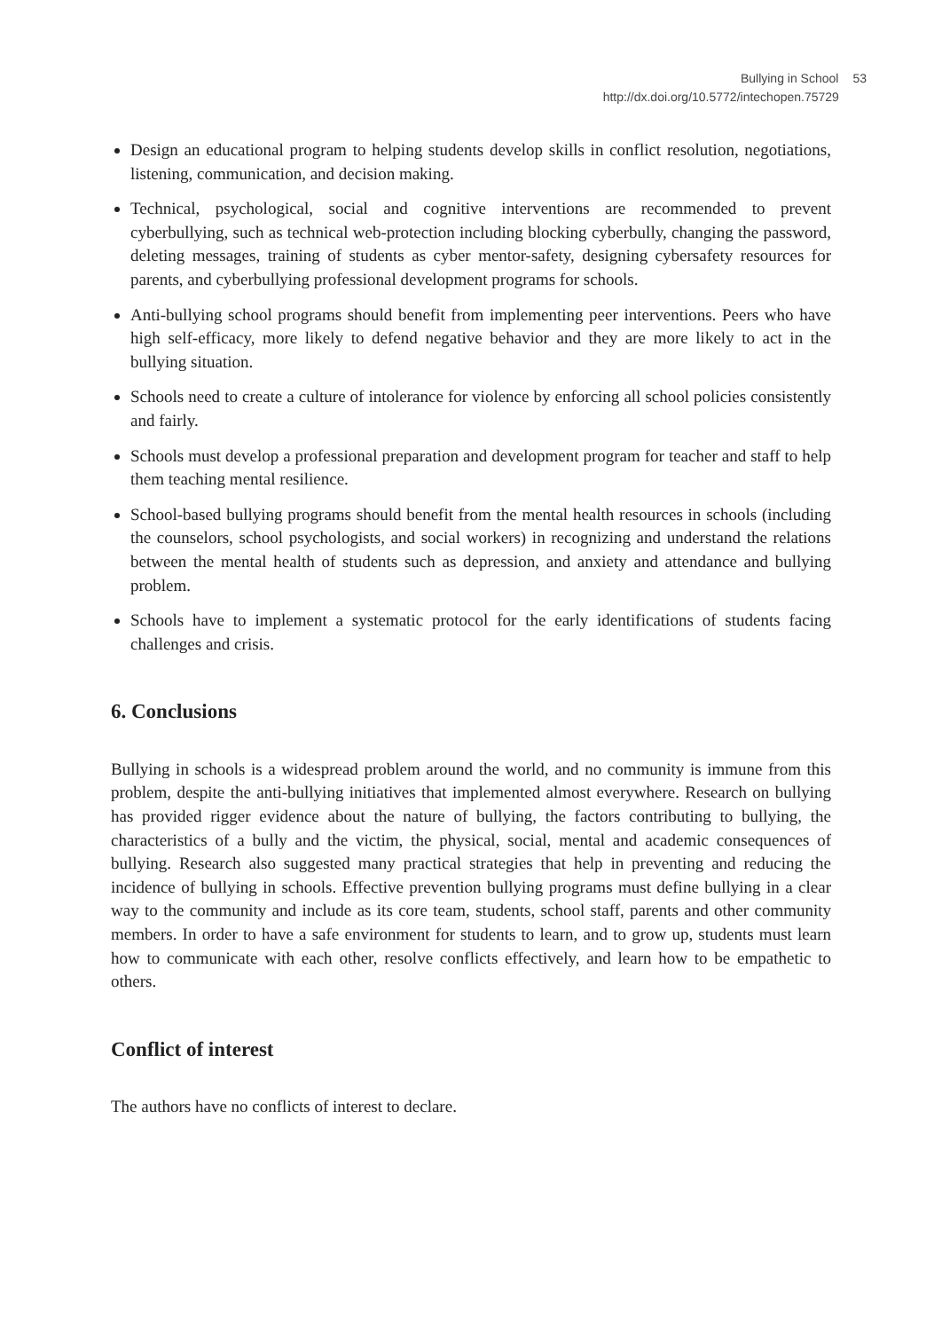Bullying in School 53
http://dx.doi.org/10.5772/intechopen.75729
Design an educational program to helping students develop skills in conflict resolution, negotiations, listening, communication, and decision making.
Technical, psychological, social and cognitive interventions are recommended to prevent cyberbullying, such as technical web-protection including blocking cyberbully, changing the password, deleting messages, training of students as cyber mentor-safety, designing cybersafety resources for parents, and cyberbullying professional development programs for schools.
Anti-bullying school programs should benefit from implementing peer interventions. Peers who have high self-efficacy, more likely to defend negative behavior and they are more likely to act in the bullying situation.
Schools need to create a culture of intolerance for violence by enforcing all school policies consistently and fairly.
Schools must develop a professional preparation and development program for teacher and staff to help them teaching mental resilience.
School-based bullying programs should benefit from the mental health resources in schools (including the counselors, school psychologists, and social workers) in recognizing and understand the relations between the mental health of students such as depression, and anxiety and attendance and bullying problem.
Schools have to implement a systematic protocol for the early identifications of students facing challenges and crisis.
6. Conclusions
Bullying in schools is a widespread problem around the world, and no community is immune from this problem, despite the anti-bullying initiatives that implemented almost everywhere. Research on bullying has provided rigger evidence about the nature of bullying, the factors contributing to bullying, the characteristics of a bully and the victim, the physical, social, mental and academic consequences of bullying. Research also suggested many practical strategies that help in preventing and reducing the incidence of bullying in schools. Effective prevention bullying programs must define bullying in a clear way to the community and include as its core team, students, school staff, parents and other community members. In order to have a safe environment for students to learn, and to grow up, students must learn how to communicate with each other, resolve conflicts effectively, and learn how to be empathetic to others.
Conflict of interest
The authors have no conflicts of interest to declare.